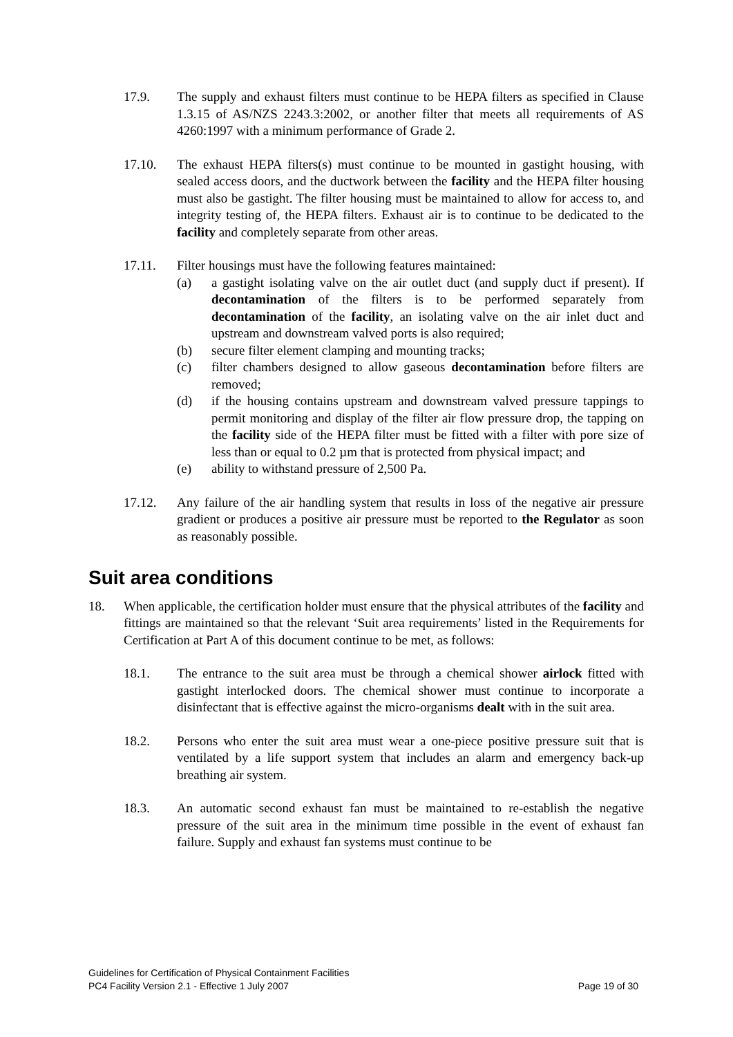17.9. The supply and exhaust filters must continue to be HEPA filters as specified in Clause 1.3.15 of AS/NZS 2243.3:2002, or another filter that meets all requirements of AS 4260:1997 with a minimum performance of Grade 2.
17.10. The exhaust HEPA filters(s) must continue to be mounted in gastight housing, with sealed access doors, and the ductwork between the facility and the HEPA filter housing must also be gastight. The filter housing must be maintained to allow for access to, and integrity testing of, the HEPA filters. Exhaust air is to continue to be dedicated to the facility and completely separate from other areas.
17.11. Filter housings must have the following features maintained:
(a) a gastight isolating valve on the air outlet duct (and supply duct if present). If decontamination of the filters is to be performed separately from decontamination of the facility, an isolating valve on the air inlet duct and upstream and downstream valved ports is also required;
(b) secure filter element clamping and mounting tracks;
(c) filter chambers designed to allow gaseous decontamination before filters are removed;
(d) if the housing contains upstream and downstream valved pressure tappings to permit monitoring and display of the filter air flow pressure drop, the tapping on the facility side of the HEPA filter must be fitted with a filter with pore size of less than or equal to 0.2 µm that is protected from physical impact; and
(e) ability to withstand pressure of 2,500 Pa.
17.12. Any failure of the air handling system that results in loss of the negative air pressure gradient or produces a positive air pressure must be reported to the Regulator as soon as reasonably possible.
Suit area conditions
18. When applicable, the certification holder must ensure that the physical attributes of the facility and fittings are maintained so that the relevant ‘Suit area requirements’ listed in the Requirements for Certification at Part A of this document continue to be met, as follows:
18.1. The entrance to the suit area must be through a chemical shower airlock fitted with gastight interlocked doors. The chemical shower must continue to incorporate a disinfectant that is effective against the micro-organisms dealt with in the suit area.
18.2. Persons who enter the suit area must wear a one-piece positive pressure suit that is ventilated by a life support system that includes an alarm and emergency back-up breathing air system.
18.3. An automatic second exhaust fan must be maintained to re-establish the negative pressure of the suit area in the minimum time possible in the event of exhaust fan failure. Supply and exhaust fan systems must continue to be
Guidelines for Certification of Physical Containment Facilities
PC4 Facility Version 2.1 - Effective 1 July 2007 Page 19 of 30